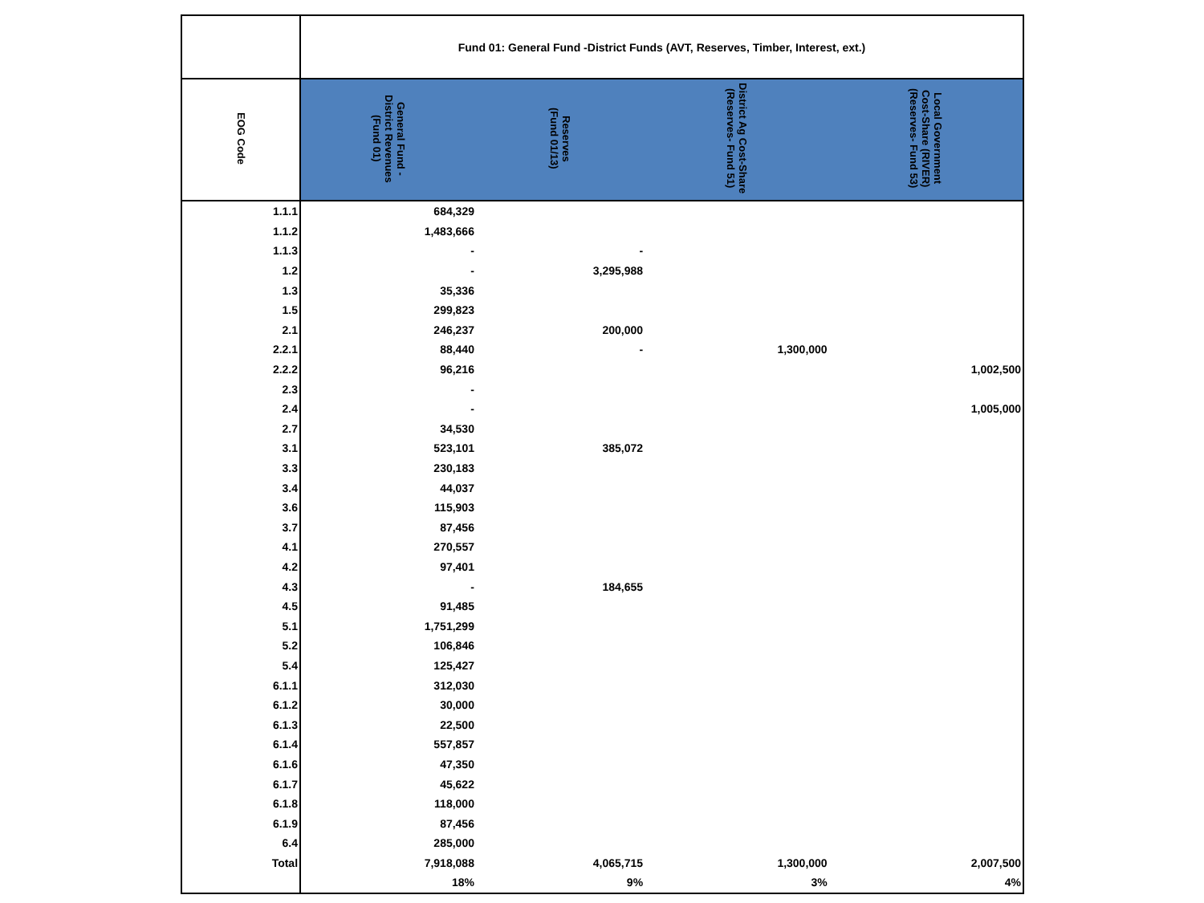| | Fund 01: General Fund -District Funds (AVT, Reserves, Timber, Interest, ext.) | | | |
| --- | --- | --- | --- | --- |
| EOG Code | General Fund - District Revenues (Fund 01) | Reserves (Fund 01/13) | District Ag Cost-Share (Reserves- Fund 51) | Local Government Cost-Share (RIVER) (Reserves- Fund 53) |
| 1.1.1 | 684,329 | | | |
| 1.1.2 | 1,483,666 | | | |
| 1.1.3 | - | - | | |
| 1.2 | - | 3,295,988 | | |
| 1.3 | 35,336 | | | |
| 1.5 | 299,823 | | | |
| 2.1 | 246,237 | 200,000 | | |
| 2.2.1 | 88,440 | - | 1,300,000 | |
| 2.2.2 | 96,216 | | | 1,002,500 |
| 2.3 | - | | | |
| 2.4 | - | | | 1,005,000 |
| 2.7 | 34,530 | | | |
| 3.1 | 523,101 | 385,072 | | |
| 3.3 | 230,183 | | | |
| 3.4 | 44,037 | | | |
| 3.6 | 115,903 | | | |
| 3.7 | 87,456 | | | |
| 4.1 | 270,557 | | | |
| 4.2 | 97,401 | | | |
| 4.3 | - | 184,655 | | |
| 4.5 | 91,485 | | | |
| 5.1 | 1,751,299 | | | |
| 5.2 | 106,846 | | | |
| 5.4 | 125,427 | | | |
| 6.1.1 | 312,030 | | | |
| 6.1.2 | 30,000 | | | |
| 6.1.3 | 22,500 | | | |
| 6.1.4 | 557,857 | | | |
| 6.1.6 | 47,350 | | | |
| 6.1.7 | 45,622 | | | |
| 6.1.8 | 118,000 | | | |
| 6.1.9 | 87,456 | | | |
| 6.4 | 285,000 | | | |
| Total | 7,918,088 | 4,065,715 | 1,300,000 | 2,007,500 |
| | 18% | 9% | 3% | 4% |